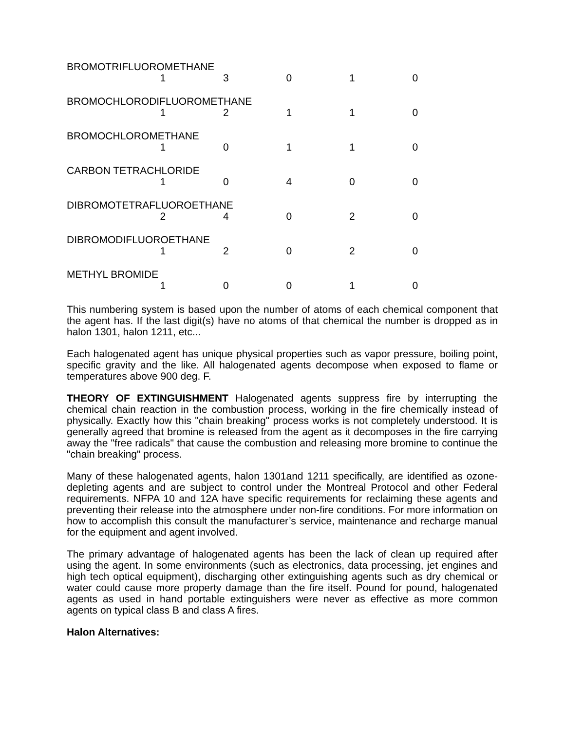| BROMOTRIFLUOROMETHANE | | | | | |
| | 1 | 3 | 0 | 1 | 0 |
| BROMOCHLORODIFLUOROMETHANE | | | | | |
| | 1 | 2 | 1 | 1 | 0 |
| BROMOCHLOROMETHANE | | | | | |
| | 1 | 0 | 1 | 1 | 0 |
| CARBON TETRACHLORIDE | | | | | |
| | 1 | 0 | 4 | 0 | 0 |
| DIBROMOTETRAFLUOROETHANE | | | | | |
| | 2 | 4 | 0 | 2 | 0 |
| DIBROMODIFLUOROETHANE | | | | | |
| | 1 | 2 | 0 | 2 | 0 |
| METHYL BROMIDE | | | | | |
| | 1 | 0 | 0 | 1 | 0 |
This numbering system is based upon the number of atoms of each chemical component that the agent has. If the last digit(s) have no atoms of that chemical the number is dropped as in halon 1301, halon 1211, etc...
Each halogenated agent has unique physical properties such as vapor pressure, boiling point, specific gravity and the like. All halogenated agents decompose when exposed to flame or temperatures above 900 deg. F.
THEORY OF EXTINGUISHMENT Halogenated agents suppress fire by interrupting the chemical chain reaction in the combustion process, working in the fire chemically instead of physically. Exactly how this "chain breaking" process works is not completely understood. It is generally agreed that bromine is released from the agent as it decomposes in the fire carrying away the "free radicals" that cause the combustion and releasing more bromine to continue the "chain breaking" process.
Many of these halogenated agents, halon 1301and 1211 specifically, are identified as ozone-depleting agents and are subject to control under the Montreal Protocol and other Federal requirements. NFPA 10 and 12A have specific requirements for reclaiming these agents and preventing their release into the atmosphere under non-fire conditions. For more information on how to accomplish this consult the manufacturer’s service, maintenance and recharge manual for the equipment and agent involved.
The primary advantage of halogenated agents has been the lack of clean up required after using the agent. In some environments (such as electronics, data processing, jet engines and high tech optical equipment), discharging other extinguishing agents such as dry chemical or water could cause more property damage than the fire itself. Pound for pound, halogenated agents as used in hand portable extinguishers were never as effective as more common agents on typical class B and class A fires.
Halon Alternatives: